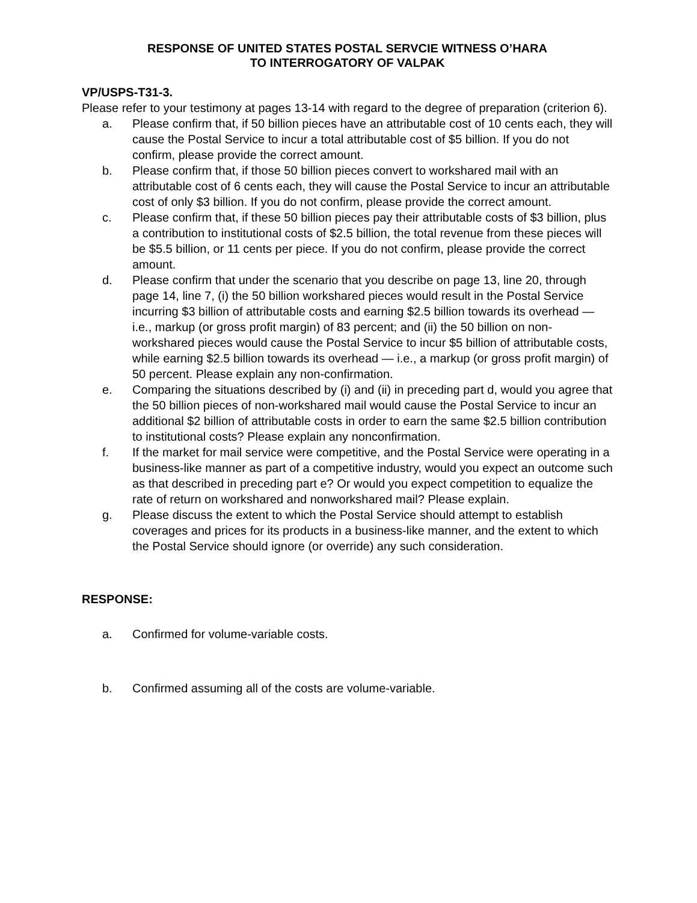RESPONSE OF UNITED STATES POSTAL SERVCIE WITNESS O’HARA
TO INTERROGATORY OF VALPAK
VP/USPS-T31-3.
Please refer to your testimony at pages 13-14 with regard to the degree of preparation (criterion 6).
a. Please confirm that, if 50 billion pieces have an attributable cost of 10 cents each, they will cause the Postal Service to incur a total attributable cost of $5 billion. If you do not confirm, please provide the correct amount.
b. Please confirm that, if those 50 billion pieces convert to workshared mail with an attributable cost of 6 cents each, they will cause the Postal Service to incur an attributable cost of only $3 billion. If you do not confirm, please provide the correct amount.
c. Please confirm that, if these 50 billion pieces pay their attributable costs of $3 billion, plus a contribution to institutional costs of $2.5 billion, the total revenue from these pieces will be $5.5 billion, or 11 cents per piece. If you do not confirm, please provide the correct amount.
d. Please confirm that under the scenario that you describe on page 13, line 20, through page 14, line 7, (i) the 50 billion workshared pieces would result in the Postal Service incurring $3 billion of attributable costs and earning $2.5 billion towards its overhead — i.e., markup (or gross profit margin) of 83 percent; and (ii) the 50 billion on non-workshared pieces would cause the Postal Service to incur $5 billion of attributable costs, while earning $2.5 billion towards its overhead — i.e., a markup (or gross profit margin) of 50 percent. Please explain any non-confirmation.
e. Comparing the situations described by (i) and (ii) in preceding part d, would you agree that the 50 billion pieces of non-workshared mail would cause the Postal Service to incur an additional $2 billion of attributable costs in order to earn the same $2.5 billion contribution to institutional costs? Please explain any nonconfirmation.
f. If the market for mail service were competitive, and the Postal Service were operating in a business-like manner as part of a competitive industry, would you expect an outcome such as that described in preceding part e? Or would you expect competition to equalize the rate of return on workshared and nonworkshared mail? Please explain.
g. Please discuss the extent to which the Postal Service should attempt to establish coverages and prices for its products in a business-like manner, and the extent to which the Postal Service should ignore (or override) any such consideration.
RESPONSE:
a. Confirmed for volume-variable costs.
b. Confirmed assuming all of the costs are volume-variable.